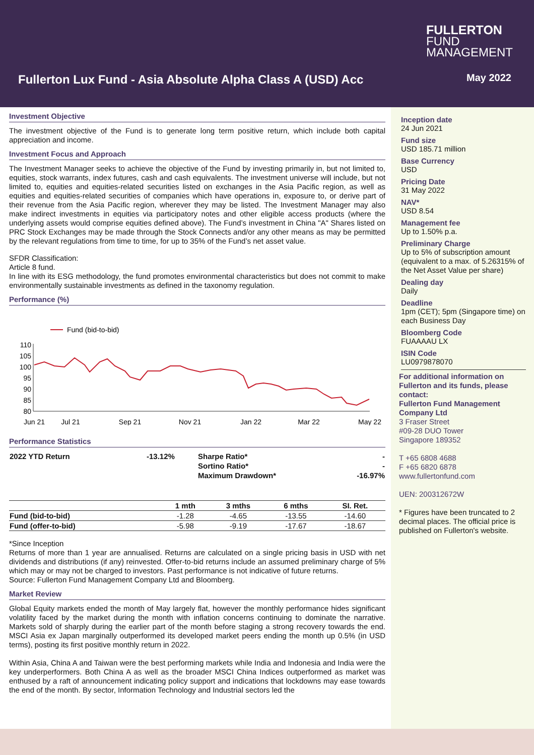FULLERTON
FUND
MANAGEMENT
Fullerton Lux Fund - Asia Absolute Alpha Class A (USD) Acc
May 2022
Investment Objective
The investment objective of the Fund is to generate long term positive return, which include both capital appreciation and income.
Investment Focus and Approach
The Investment Manager seeks to achieve the objective of the Fund by investing primarily in, but not limited to, equities, stock warrants, index futures, cash and cash equivalents. The investment universe will include, but not limited to, equities and equities-related securities listed on exchanges in the Asia Pacific region, as well as equities and equities-related securities of companies which have operations in, exposure to, or derive part of their revenue from the Asia Pacific region, wherever they may be listed. The Investment Manager may also make indirect investments in equities via participatory notes and other eligible access products (where the underlying assets would comprise equities defined above). The Fund’s investment in China "A" Shares listed on PRC Stock Exchanges may be made through the Stock Connects and/or any other means as may be permitted by the relevant regulations from time to time, for up to 35% of the Fund’s net asset value.
SFDR Classification:
Article 8 fund.
In line with its ESG methodology, the fund promotes environmental characteristics but does not commit to make environmentally sustainable investments as defined in the taxonomy regulation.
Performance (%)
Fund (bid-to-bid)
110
105
100
95
90
85
80
Jun 21
Jul 21
Sep 21
Nov 21
Jan 22
Mar 22
May 22
Performance Statistics
| 2022 YTD Return | -13.12% | Sharpe Ratio* | - |
| | | Sortino Ratio* | - |
| | | Maximum Drawdown* | -16.97% |
| | 1 mth | 3 mths | 6 mths | SI. Ret. |
| --- | --- | --- | --- | --- |
| Fund (bid-to-bid) | -1.28 | -4.65 | -13.55 | -14.60 |
| Fund (offer-to-bid) | -5.98 | -9.19 | -17.67 | -18.67 |
*Since Inception
Returns of more than 1 year are annualised. Returns are calculated on a single pricing basis in USD with net dividends and distributions (if any) reinvested. Offer-to-bid returns include an assumed preliminary charge of 5% which may or may not be charged to investors. Past performance is not indicative of future returns.
Source: Fullerton Fund Management Company Ltd and Bloomberg.
Market Review
Global Equity markets ended the month of May largely flat, however the monthly performance hides significant volatility faced by the market during the month with inflation concerns continuing to dominate the narrative. Markets sold of sharply during the earlier part of the month before staging a strong recovery towards the end. MSCI Asia ex Japan marginally outperformed its developed market peers ending the month up 0.5% (in USD terms), posting its first positive monthly return in 2022.
Within Asia, China A and Taiwan were the best performing markets while India and Indonesia and India were the key underperformers. Both China A as well as the broader MSCI China Indices outperformed as market was enthused by a raft of announcement indicating policy support and indications that lockdowns may ease towards the end of the month. By sector, Information Technology and Industrial sectors led the
Inception date
24 Jun 2021
Fund size
USD 185.71 million
Base Currency
USD
Pricing Date
31 May 2022
NAV*
USD 8.54
Management fee
Up to 1.50% p.a.
Preliminary Charge
Up to 5% of subscription amount (equivalent to a max. of 5.26315% of the Net Asset Value per share)
Dealing day
Daily
Deadline
1pm (CET); 5pm (Singapore time) on each Business Day
Bloomberg Code
FUAAAAU LX
ISIN Code
LU0979878070
For additional information on Fullerton and its funds, please contact:
Fullerton Fund Management Company Ltd
3 Fraser Street
#09-28 DUO Tower
Singapore 189352
T +65 6808 4688
F +65 6820 6878
www.fullertonfund.com
UEN: 200312672W
* Figures have been truncated to 2 decimal places. The official price is published on Fullerton's website.